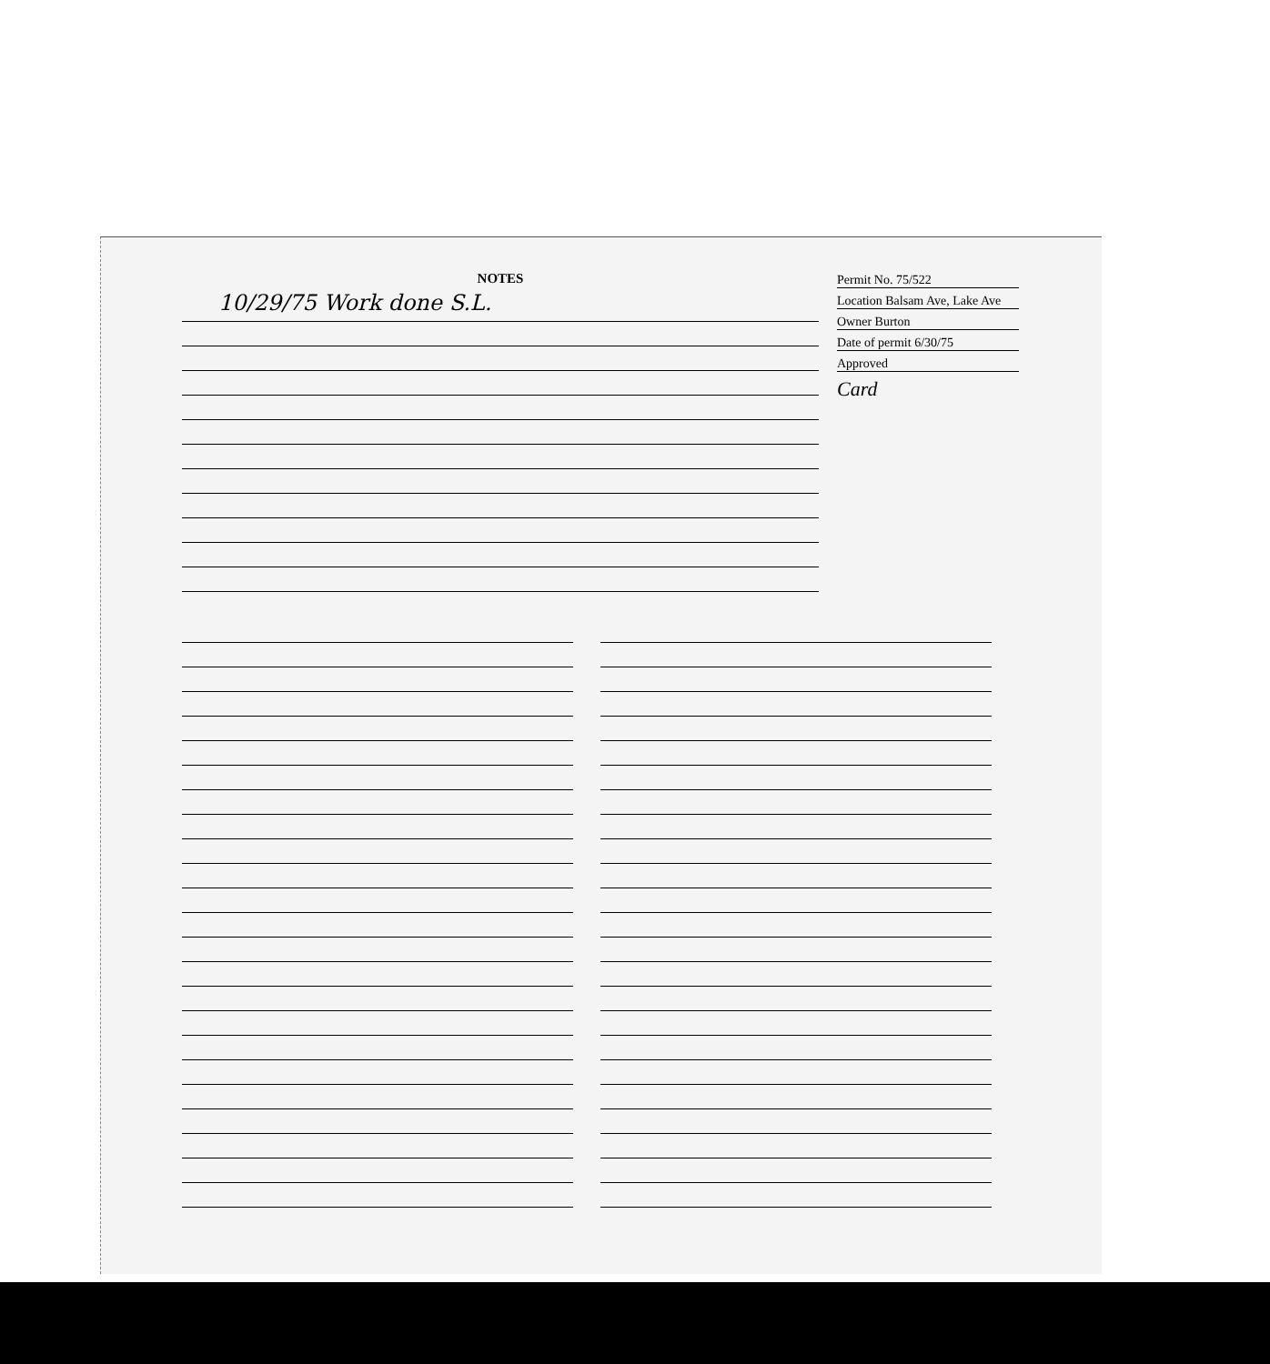NOTES
10/29/75 Work done S.L.
Permit No. 75/522
Location Balsam Ave, Lake Ave
Owner Burton
Date of permit 6/30/75
Approved
Card